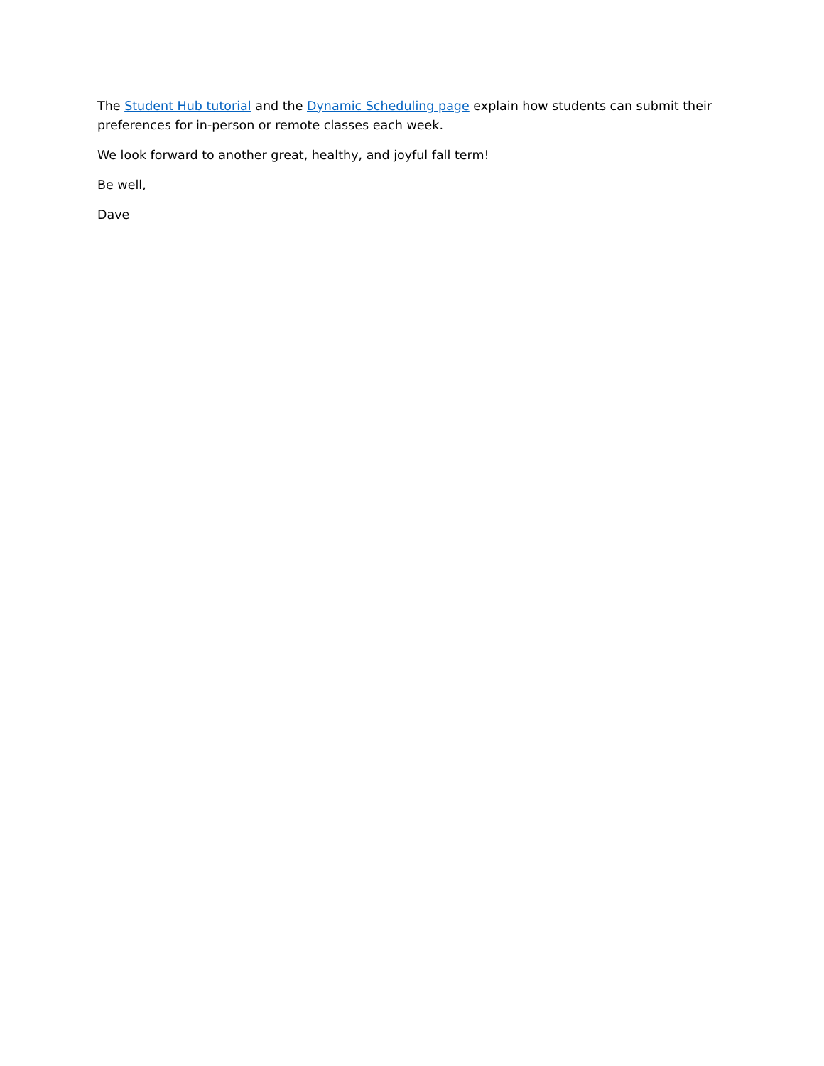The Student Hub tutorial and the Dynamic Scheduling page explain how students can submit their preferences for in-person or remote classes each week.
We look forward to another great, healthy, and joyful fall term!
Be well,
Dave